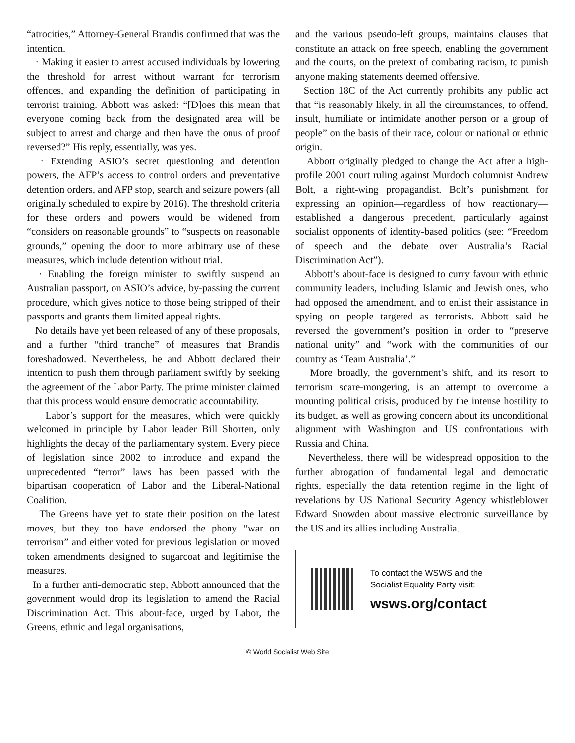“atrocities,” Attorney-General Brandis confirmed that was the intention.
· Making it easier to arrest accused individuals by lowering the threshold for arrest without warrant for terrorism offences, and expanding the definition of participating in terrorist training. Abbott was asked: “[D]oes this mean that everyone coming back from the designated area will be subject to arrest and charge and then have the onus of proof reversed?” His reply, essentially, was yes.
· Extending ASIO’s secret questioning and detention powers, the AFP’s access to control orders and preventative detention orders, and AFP stop, search and seizure powers (all originally scheduled to expire by 2016). The threshold criteria for these orders and powers would be widened from “considers on reasonable grounds” to “suspects on reasonable grounds,” opening the door to more arbitrary use of these measures, which include detention without trial.
· Enabling the foreign minister to swiftly suspend an Australian passport, on ASIO’s advice, by-passing the current procedure, which gives notice to those being stripped of their passports and grants them limited appeal rights.
No details have yet been released of any of these proposals, and a further “third tranche” of measures that Brandis foreshadowed. Nevertheless, he and Abbott declared their intention to push them through parliament swiftly by seeking the agreement of the Labor Party. The prime minister claimed that this process would ensure democratic accountability.
Labor’s support for the measures, which were quickly welcomed in principle by Labor leader Bill Shorten, only highlights the decay of the parliamentary system. Every piece of legislation since 2002 to introduce and expand the unprecedented “terror” laws has been passed with the bipartisan cooperation of Labor and the Liberal-National Coalition.
The Greens have yet to state their position on the latest moves, but they too have endorsed the phony “war on terrorism” and either voted for previous legislation or moved token amendments designed to sugarcoat and legitimise the measures.
In a further anti-democratic step, Abbott announced that the government would drop its legislation to amend the Racial Discrimination Act. This about-face, urged by Labor, the Greens, ethnic and legal organisations,
and the various pseudo-left groups, maintains clauses that constitute an attack on free speech, enabling the government and the courts, on the pretext of combating racism, to punish anyone making statements deemed offensive.
Section 18C of the Act currently prohibits any public act that “is reasonably likely, in all the circumstances, to offend, insult, humiliate or intimidate another person or a group of people” on the basis of their race, colour or national or ethnic origin.
Abbott originally pledged to change the Act after a high-profile 2001 court ruling against Murdoch columnist Andrew Bolt, a right-wing propagandist. Bolt’s punishment for expressing an opinion—regardless of how reactionary—established a dangerous precedent, particularly against socialist opponents of identity-based politics (see: “Freedom of speech and the debate over Australia’s Racial Discrimination Act”).
Abbott’s about-face is designed to curry favour with ethnic community leaders, including Islamic and Jewish ones, who had opposed the amendment, and to enlist their assistance in spying on people targeted as terrorists. Abbott said he reversed the government’s position in order to “preserve national unity” and “work with the communities of our country as ‘Team Australia’.”
More broadly, the government’s shift, and its resort to terrorism scare-mongering, is an attempt to overcome a mounting political crisis, produced by the intense hostility to its budget, as well as growing concern about its unconditional alignment with Washington and US confrontations with Russia and China.
Nevertheless, there will be widespread opposition to the further abrogation of fundamental legal and democratic rights, especially the data retention regime in the light of revelations by US National Security Agency whistleblower Edward Snowden about massive electronic surveillance by the US and its allies including Australia.
To contact the WSWS and the
Socialist Equality Party visit:
wsws.org/contact
© World Socialist Web Site